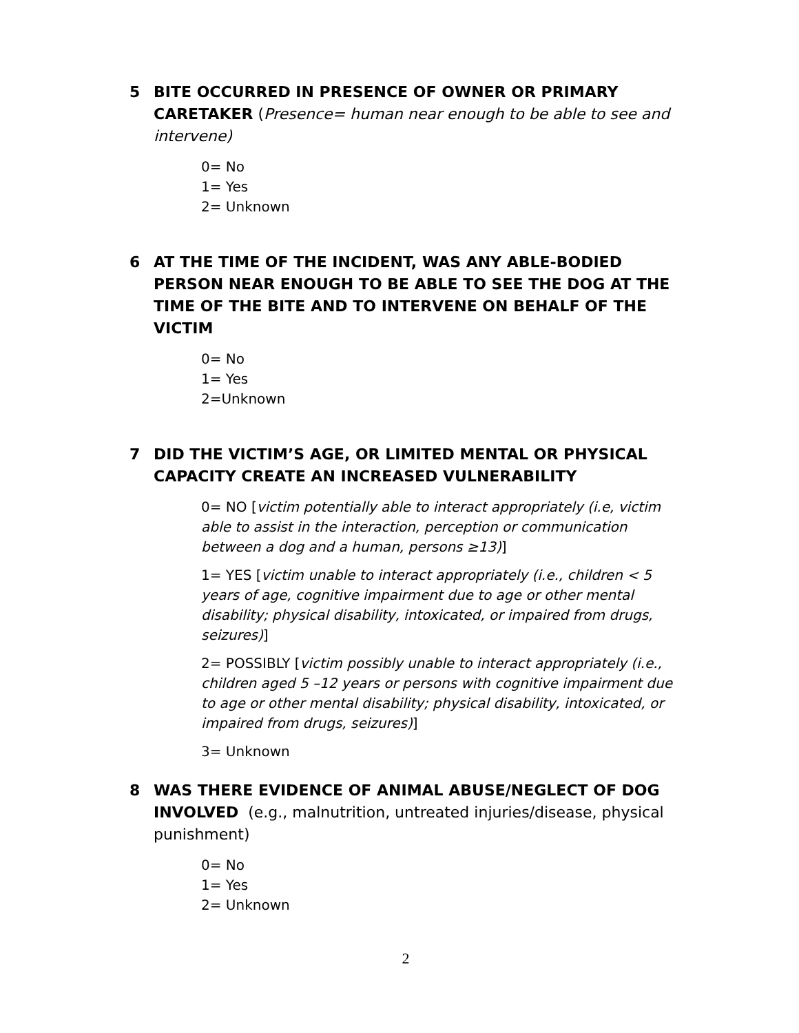5 BITE OCCURRED IN PRESENCE OF OWNER OR PRIMARY CARETAKER (Presence= human near enough to be able to see and intervene)
0= No
1= Yes
2= Unknown
6 AT THE TIME OF THE INCIDENT, WAS ANY ABLE-BODIED PERSON NEAR ENOUGH TO BE ABLE TO SEE THE DOG AT THE TIME OF THE BITE AND TO INTERVENE ON BEHALF OF THE VICTIM
0= No
1= Yes
2=Unknown
7 DID THE VICTIM’S AGE, OR LIMITED MENTAL OR PHYSICAL CAPACITY CREATE AN INCREASED VULNERABILITY
0= NO [victim potentially able to interact appropriately (i.e, victim able to assist in the interaction, perception or communication between a dog and a human, persons ≥13)]
1= YES [victim unable to interact appropriately (i.e., children < 5 years of age, cognitive impairment due to age or other mental disability; physical disability, intoxicated, or impaired from drugs, seizures)]
2= POSSIBLY [victim possibly unable to interact appropriately (i.e., children aged 5 –12 years or persons with cognitive impairment due to age or other mental disability; physical disability, intoxicated, or impaired from drugs, seizures)]
3= Unknown
8 WAS THERE EVIDENCE OF ANIMAL ABUSE/NEGLECT OF DOG INVOLVED (e.g., malnutrition, untreated injuries/disease, physical punishment)
0= No
1= Yes
2= Unknown
2